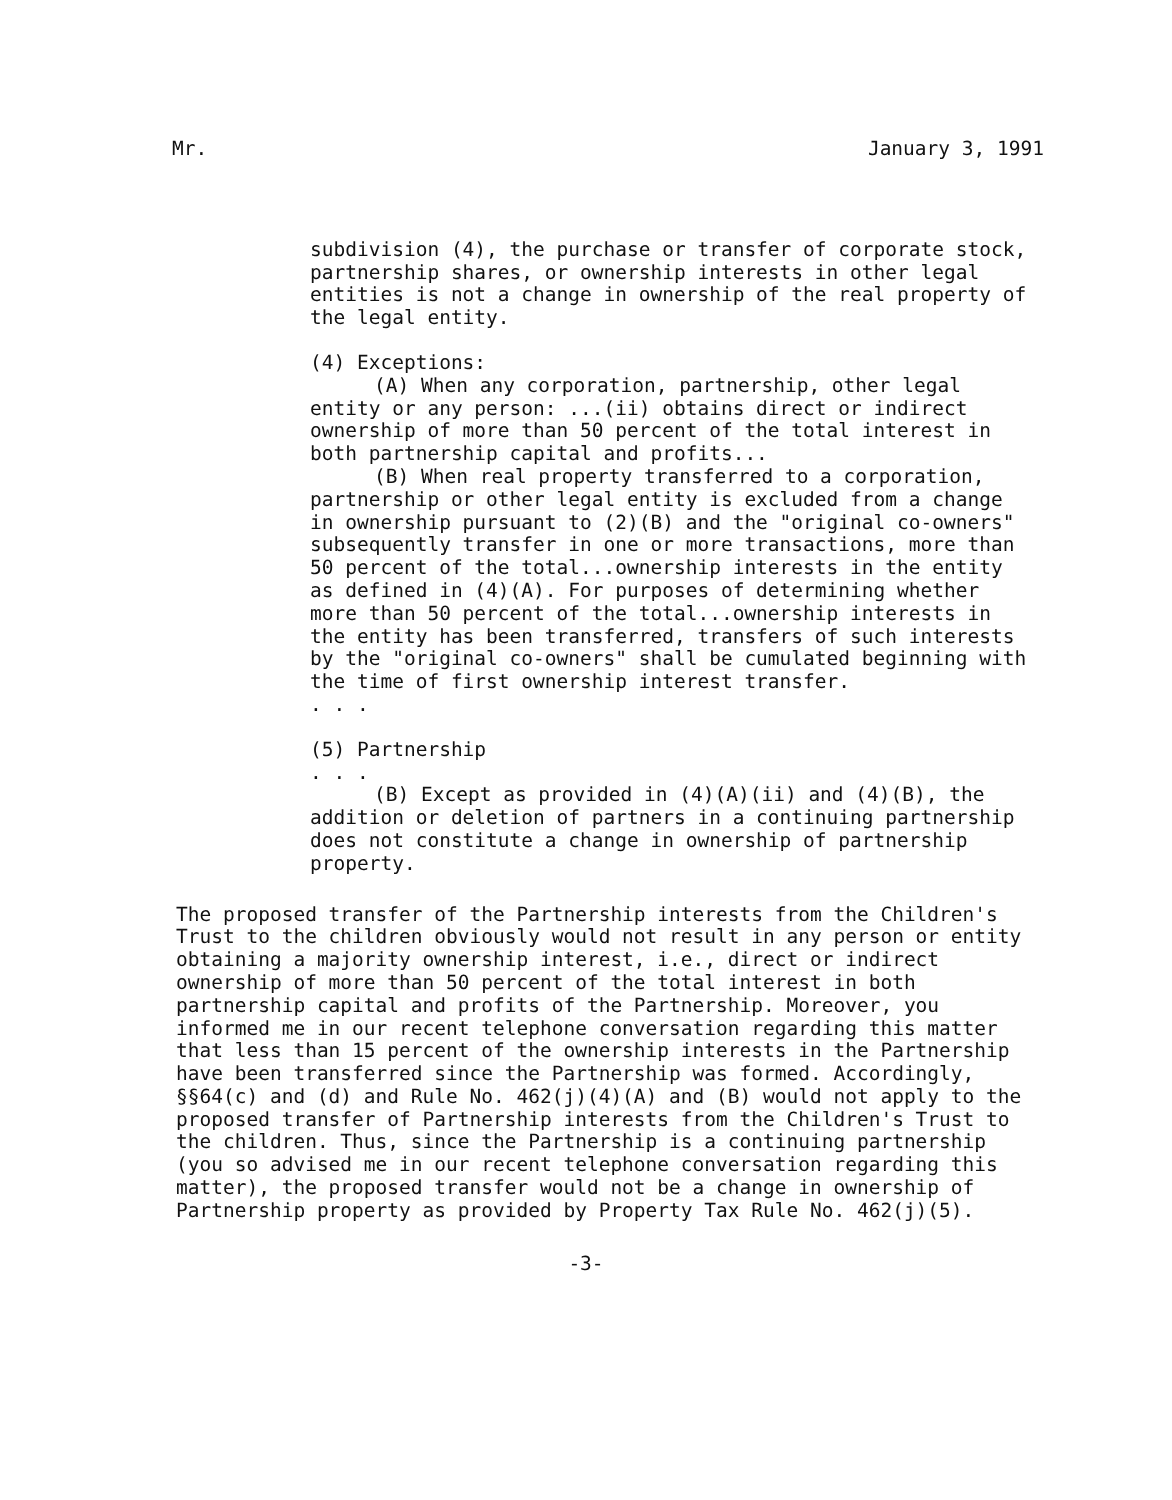Mr. January 3, 1991
subdivision (4), the purchase or transfer of corporate stock, partnership shares, or ownership interests in other legal entities is not a change in ownership of the real property of the legal entity.
(4) Exceptions:
(A) When any corporation, partnership, other legal entity or any person: ...(ii) obtains direct or indirect ownership of more than 50 percent of the total interest in both partnership capital and profits...
(B) When real property transferred to a corporation, partnership or other legal entity is excluded from a change in ownership pursuant to (2)(B) and the "original co-owners" subsequently transfer in one or more transactions, more than 50 percent of the total...ownership interests in the entity as defined in (4)(A). For purposes of determining whether more than 50 percent of the total...ownership interests in the entity has been transferred, transfers of such interests by the "original co-owners" shall be cumulated beginning with the time of first ownership interest transfer.
. . .
(5) Partnership
. . .
(B) Except as provided in (4)(A)(ii) and (4)(B), the addition or deletion of partners in a continuing partnership does not constitute a change in ownership of partnership property.
The proposed transfer of the Partnership interests from the Children's Trust to the children obviously would not result in any person or entity obtaining a majority ownership interest, i.e., direct or indirect ownership of more than 50 percent of the total interest in both partnership capital and profits of the Partnership. Moreover, you informed me in our recent telephone conversation regarding this matter that less than 15 percent of the ownership interests in the Partnership have been transferred since the Partnership was formed. Accordingly, §§64(c) and (d) and Rule No. 462(j)(4)(A) and (B) would not apply to the proposed transfer of Partnership interests from the Children's Trust to the children. Thus, since the Partnership is a continuing partnership (you so advised me in our recent telephone conversation regarding this matter), the proposed transfer would not be a change in ownership of Partnership property as provided by Property Tax Rule No. 462(j)(5).
-3-